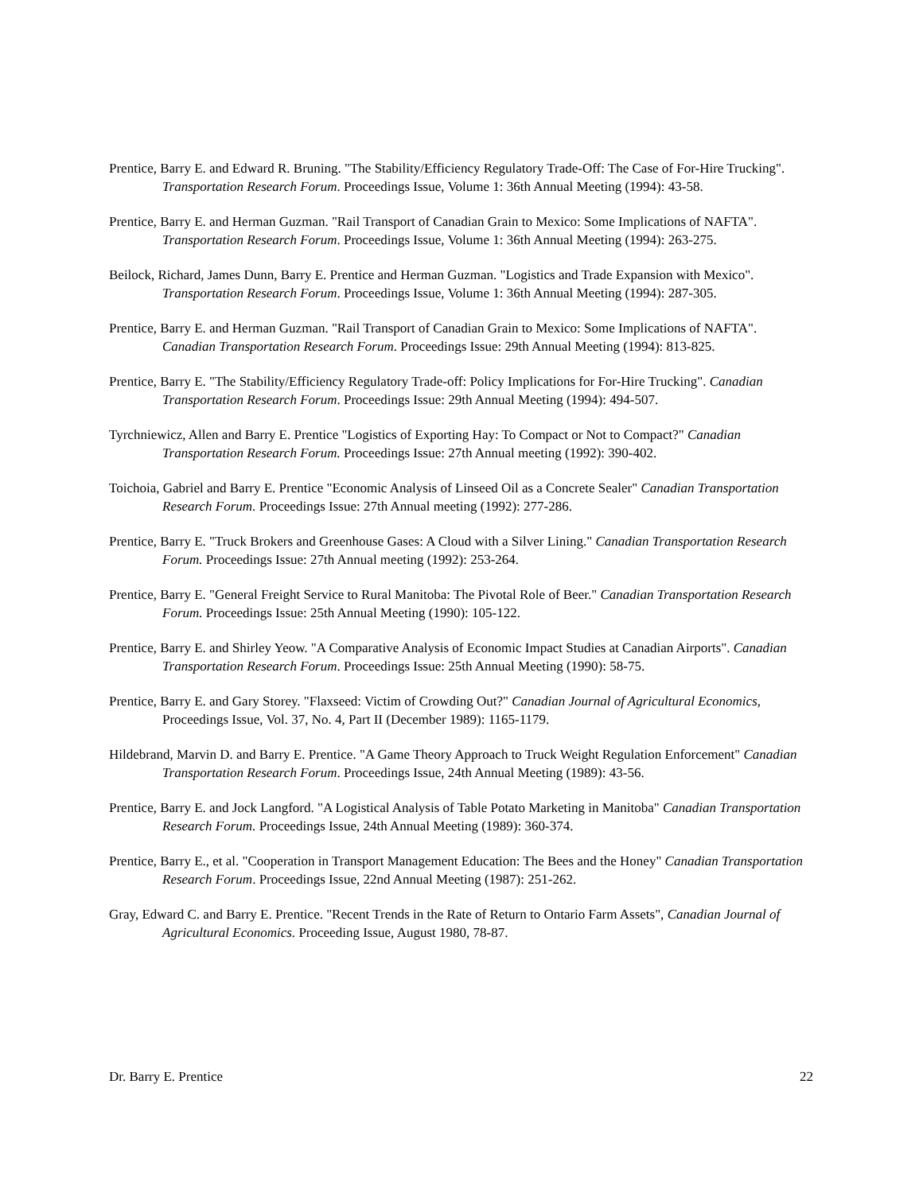Prentice, Barry E. and Edward R. Bruning. "The Stability/Efficiency Regulatory Trade-Off: The Case of For-Hire Trucking". Transportation Research Forum. Proceedings Issue, Volume 1: 36th Annual Meeting (1994): 43-58.
Prentice, Barry E. and Herman Guzman. "Rail Transport of Canadian Grain to Mexico: Some Implications of NAFTA". Transportation Research Forum. Proceedings Issue, Volume 1: 36th Annual Meeting (1994): 263-275.
Beilock, Richard, James Dunn, Barry E. Prentice and Herman Guzman. "Logistics and Trade Expansion with Mexico". Transportation Research Forum. Proceedings Issue, Volume 1: 36th Annual Meeting (1994): 287-305.
Prentice, Barry E. and Herman Guzman. "Rail Transport of Canadian Grain to Mexico: Some Implications of NAFTA". Canadian Transportation Research Forum. Proceedings Issue: 29th Annual Meeting (1994): 813-825.
Prentice, Barry E. "The Stability/Efficiency Regulatory Trade-off: Policy Implications for For-Hire Trucking". Canadian Transportation Research Forum. Proceedings Issue: 29th Annual Meeting (1994): 494-507.
Tyrchniewicz, Allen and Barry E. Prentice "Logistics of Exporting Hay: To Compact or Not to Compact?" Canadian Transportation Research Forum. Proceedings Issue: 27th Annual meeting (1992): 390-402.
Toichoia, Gabriel and Barry E. Prentice "Economic Analysis of Linseed Oil as a Concrete Sealer" Canadian Transportation Research Forum. Proceedings Issue: 27th Annual meeting (1992): 277-286.
Prentice, Barry E. "Truck Brokers and Greenhouse Gases: A Cloud with a Silver Lining." Canadian Transportation Research Forum. Proceedings Issue: 27th Annual meeting (1992): 253-264.
Prentice, Barry E. "General Freight Service to Rural Manitoba: The Pivotal Role of Beer." Canadian Transportation Research Forum. Proceedings Issue: 25th Annual Meeting (1990): 105-122.
Prentice, Barry E. and Shirley Yeow. "A Comparative Analysis of Economic Impact Studies at Canadian Airports". Canadian Transportation Research Forum. Proceedings Issue: 25th Annual Meeting (1990): 58-75.
Prentice, Barry E. and Gary Storey. "Flaxseed: Victim of Crowding Out?" Canadian Journal of Agricultural Economics, Proceedings Issue, Vol. 37, No. 4, Part II (December 1989): 1165-1179.
Hildebrand, Marvin D. and Barry E. Prentice. "A Game Theory Approach to Truck Weight Regulation Enforcement" Canadian Transportation Research Forum. Proceedings Issue, 24th Annual Meeting (1989): 43-56.
Prentice, Barry E. and Jock Langford. "A Logistical Analysis of Table Potato Marketing in Manitoba" Canadian Transportation Research Forum. Proceedings Issue, 24th Annual Meeting (1989): 360-374.
Prentice, Barry E., et al. "Cooperation in Transport Management Education: The Bees and the Honey" Canadian Transportation Research Forum. Proceedings Issue, 22nd Annual Meeting (1987): 251-262.
Gray, Edward C. and Barry E. Prentice. "Recent Trends in the Rate of Return to Ontario Farm Assets", Canadian Journal of Agricultural Economics. Proceeding Issue, August 1980, 78-87.
Dr. Barry E. Prentice 22